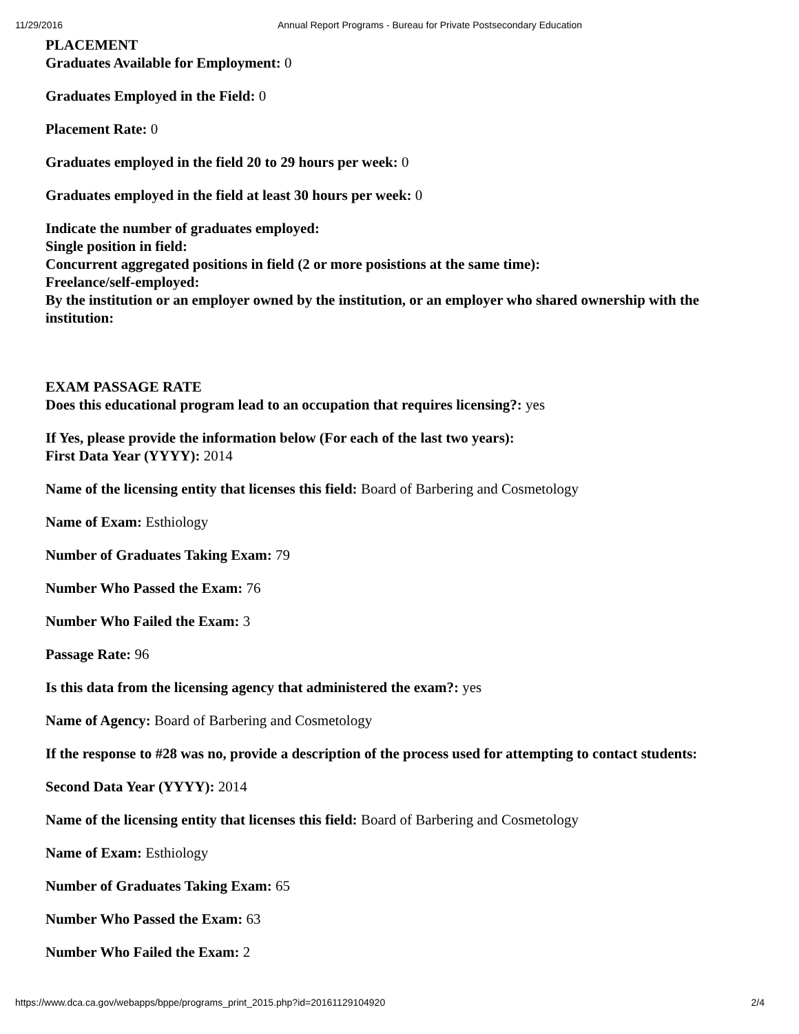11/29/2016 Annual Report Programs - Bureau for Private Postsecondary Education
PLACEMENT
Graduates Available for Employment: 0
Graduates Employed in the Field: 0
Placement Rate: 0
Graduates employed in the field 20 to 29 hours per week: 0
Graduates employed in the field at least 30 hours per week: 0
Indicate the number of graduates employed:
Single position in field:
Concurrent aggregated positions in field (2 or more posistions at the same time):
Freelance/self-employed:
By the institution or an employer owned by the institution, or an employer who shared ownership with the institution:
EXAM PASSAGE RATE
Does this educational program lead to an occupation that requires licensing?: yes
If Yes, please provide the information below (For each of the last two years):
First Data Year (YYYY): 2014
Name of the licensing entity that licenses this field: Board of Barbering and Cosmetology
Name of Exam: Esthiology
Number of Graduates Taking Exam: 79
Number Who Passed the Exam: 76
Number Who Failed the Exam: 3
Passage Rate: 96
Is this data from the licensing agency that administered the exam?: yes
Name of Agency: Board of Barbering and Cosmetology
If the response to #28 was no, provide a description of the process used for attempting to contact students:
Second Data Year (YYYY): 2014
Name of the licensing entity that licenses this field: Board of Barbering and Cosmetology
Name of Exam: Esthiology
Number of Graduates Taking Exam: 65
Number Who Passed the Exam: 63
Number Who Failed the Exam: 2
https://www.dca.ca.gov/webapps/bppe/programs_print_2015.php?id=20161129104920 2/4